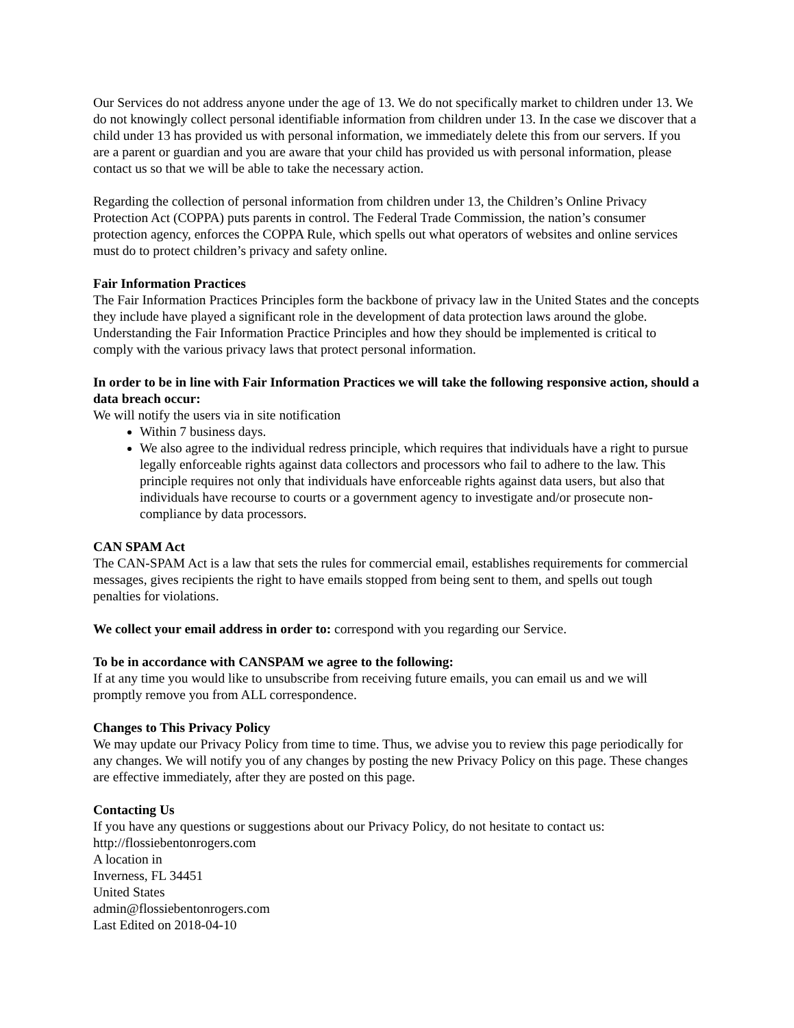Our Services do not address anyone under the age of 13. We do not specifically market to children under 13. We do not knowingly collect personal identifiable information from children under 13. In the case we discover that a child under 13 has provided us with personal information, we immediately delete this from our servers. If you are a parent or guardian and you are aware that your child has provided us with personal information, please contact us so that we will be able to take the necessary action.
Regarding the collection of personal information from children under 13, the Children’s Online Privacy Protection Act (COPPA) puts parents in control. The Federal Trade Commission, the nation’s consumer protection agency, enforces the COPPA Rule, which spells out what operators of websites and online services must do to protect children’s privacy and safety online.
Fair Information Practices
The Fair Information Practices Principles form the backbone of privacy law in the United States and the concepts they include have played a significant role in the development of data protection laws around the globe. Understanding the Fair Information Practice Principles and how they should be implemented is critical to comply with the various privacy laws that protect personal information.
In order to be in line with Fair Information Practices we will take the following responsive action, should a data breach occur:
We will notify the users via in site notification
Within 7 business days.
We also agree to the individual redress principle, which requires that individuals have a right to pursue legally enforceable rights against data collectors and processors who fail to adhere to the law. This principle requires not only that individuals have enforceable rights against data users, but also that individuals have recourse to courts or a government agency to investigate and/or prosecute non-compliance by data processors.
CAN SPAM Act
The CAN-SPAM Act is a law that sets the rules for commercial email, establishes requirements for commercial messages, gives recipients the right to have emails stopped from being sent to them, and spells out tough penalties for violations.
We collect your email address in order to: correspond with you regarding our Service.
To be in accordance with CANSPAM we agree to the following:
If at any time you would like to unsubscribe from receiving future emails, you can email us and we will promptly remove you from ALL correspondence.
Changes to This Privacy Policy
We may update our Privacy Policy from time to time. Thus, we advise you to review this page periodically for any changes. We will notify you of any changes by posting the new Privacy Policy on this page. These changes are effective immediately, after they are posted on this page.
Contacting Us
If you have any questions or suggestions about our Privacy Policy, do not hesitate to contact us:
http://flossiebentonrogers.com
A location in
Inverness, FL 34451
United States
admin@flossiebentonrogers.com
Last Edited on 2018-04-10